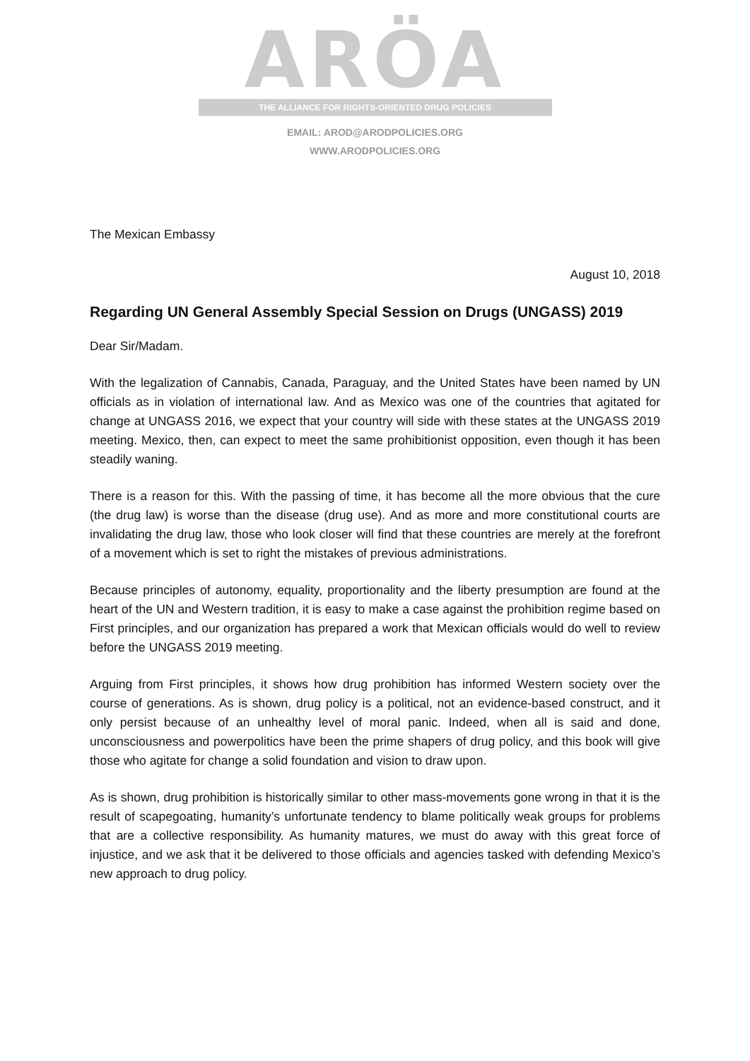ARÖA
THE ALLIANCE FOR RIGHTS-ORIENTED DRUG POLICIES
EMAIL: AROD@ARODPOLICIES.ORG
WWW.ARODPOLICIES.ORG
The Mexican Embassy
August 10, 2018
Regarding UN General Assembly Special Session on Drugs (UNGASS) 2019
Dear Sir/Madam.
With the legalization of Cannabis, Canada, Paraguay, and the United States have been named by UN officials as in violation of international law. And as Mexico was one of the countries that agitated for change at UNGASS 2016, we expect that your country will side with these states at the UNGASS 2019 meeting. Mexico, then, can expect to meet the same prohibitionist opposition, even though it has been steadily waning.
There is a reason for this. With the passing of time, it has become all the more obvious that the cure (the drug law) is worse than the disease (drug use). And as more and more constitutional courts are invalidating the drug law, those who look closer will find that these countries are merely at the forefront of a movement which is set to right the mistakes of previous administrations.
Because principles of autonomy, equality, proportionality and the liberty presumption are found at the heart of the UN and Western tradition, it is easy to make a case against the prohibition regime based on First principles, and our organization has prepared a work that Mexican officials would do well to review before the UNGASS 2019 meeting.
Arguing from First principles, it shows how drug prohibition has informed Western society over the course of generations. As is shown, drug policy is a political, not an evidence-based construct, and it only persist because of an unhealthy level of moral panic. Indeed, when all is said and done, unconsciousness and powerpolitics have been the prime shapers of drug policy, and this book will give those who agitate for change a solid foundation and vision to draw upon.
As is shown, drug prohibition is historically similar to other mass-movements gone wrong in that it is the result of scapegoating, humanity’s unfortunate tendency to blame politically weak groups for problems that are a collective responsibility. As humanity matures, we must do away with this great force of injustice, and we ask that it be delivered to those officials and agencies tasked with defending Mexico’s new approach to drug policy.